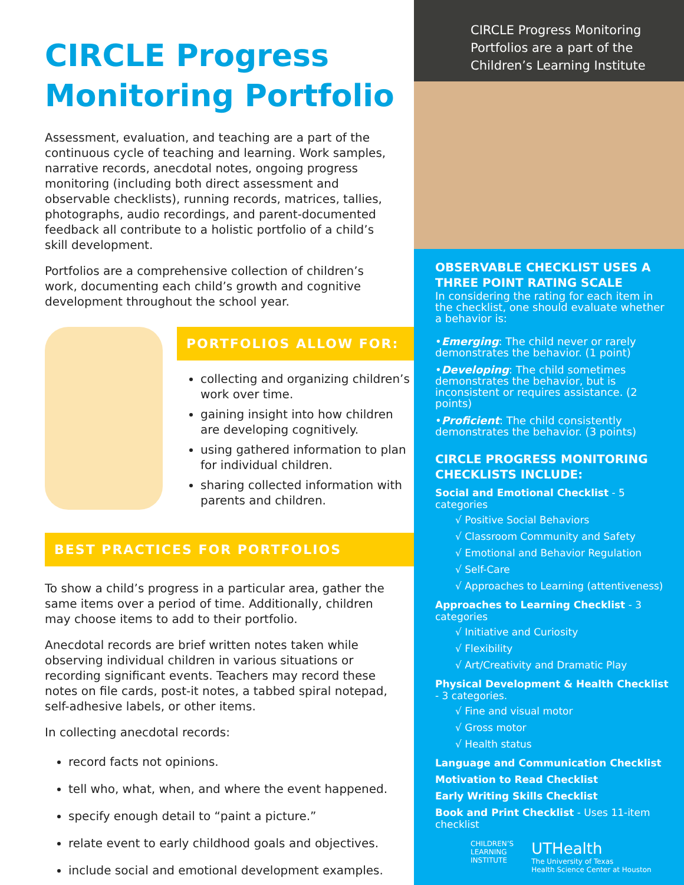CIRCLE Progress Monitoring Portfolio
Assessment, evaluation, and teaching are a part of the continuous cycle of teaching and learning. Work samples, narrative records, anecdotal notes, ongoing progress monitoring (including both direct assessment and observable checklists), running records, matrices, tallies, photographs, audio recordings, and parent-documented feedback all contribute to a holistic portfolio of a child’s skill development.
Portfolios are a comprehensive collection of children’s work, documenting each child’s growth and cognitive development throughout the school year.
PORTFOLIOS ALLOW FOR:
collecting and organizing children’s work over time.
gaining insight into how children are developing cognitively.
using gathered information to plan for individual children.
sharing collected information with parents and children.
BEST PRACTICES FOR PORTFOLIOS
To show a child’s progress in a particular area, gather the same items over a period of time. Additionally, children may choose items to add to their portfolio.
Anecdotal records are brief written notes taken while observing individual children in various situations or recording significant events. Teachers may record these notes on file cards, post-it notes, a tabbed spiral notepad, self-adhesive labels, or other items.
In collecting anecdotal records:
record facts not opinions.
tell who, what, when, and where the event happened.
specify enough detail to “paint a picture.”
relate event to early childhood goals and objectives.
include social and emotional development examples.
CIRCLE Progress Monitoring Portfolios are a part of the Children’s Learning Institute
OBSERVABLE CHECKLIST USES A THREE POINT RATING SCALE
In considering the rating for each item in the checklist, one should evaluate whether a behavior is:
•Emerging: The child never or rarely demonstrates the behavior. (1 point)
•Developing: The child sometimes demonstrates the behavior, but is inconsistent or requires assistance. (2 points)
•Proficient: The child consistently demonstrates the behavior. (3 points)
CIRCLE PROGRESS MONITORING CHECKLISTS INCLUDE:
Social and Emotional Checklist - 5 categories
√ Positive Social Behaviors
√ Classroom Community and Safety
√ Emotional and Behavior Regulation
√ Self-Care
√ Approaches to Learning (attentiveness)
Approaches to Learning Checklist - 3 categories
√ Initiative and Curiosity
√ Flexibility
√ Art/Creativity and Dramatic Play
Physical Development & Health Checklist - 3 categories.
√ Fine and visual motor
√ Gross motor
√ Health status
Language and Communication Checklist
Motivation to Read Checklist
Early Writing Skills Checklist
Book and Print Checklist - Uses 11-item checklist
CHILDREN’S
LEARNING
INSTITUTE
UTHealth
The University of Texas
Health Science Center at Houston